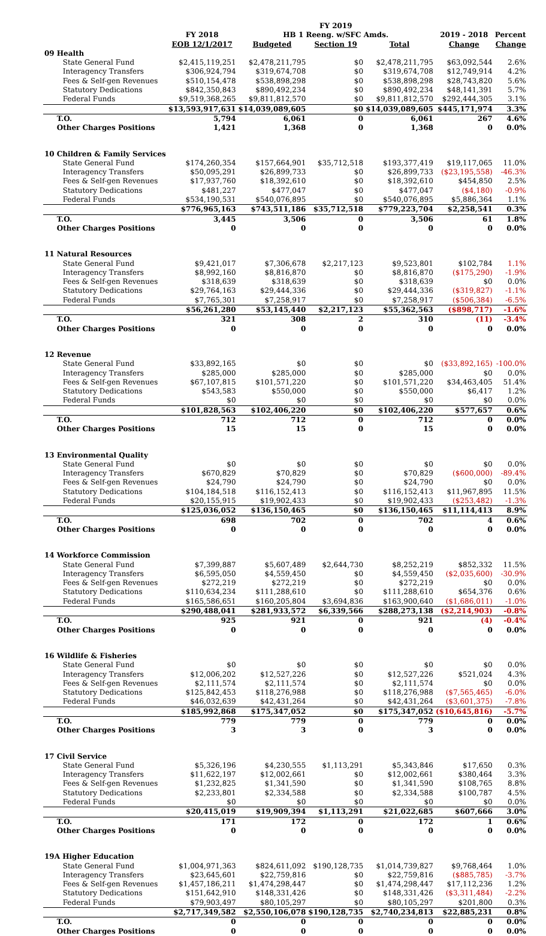| | | | FY 2019 | | | | |
| --- | --- | --- | --- | --- | --- | --- | --- |
| | | FY 2018 | HB 1 Reeng. w/SFC Amds. | | | 2019 - 2018 | Percent |
| | | EOB 12/1/2017 | Budgeted | Section 19 | Total | Change | Change |
| 09 | Health | | | | | | |
| | State General Fund | $2,415,119,251 | $2,478,211,795 | $0 | $2,478,211,795 | $63,092,544 | 2.6% |
| | Interagency Transfers | $306,924,794 | $319,674,708 | $0 | $319,674,708 | $12,749,914 | 4.2% |
| | Fees & Self-gen Revenues | $510,154,478 | $538,898,298 | $0 | $538,898,298 | $28,743,820 | 5.6% |
| | Statutory Dedications | $842,350,843 | $890,492,234 | $0 | $890,492,234 | $48,141,391 | 5.7% |
| | Federal Funds | $9,519,368,265 | $9,811,812,570 | $0 | $9,811,812,570 | $292,444,305 | 3.1% |
| | | $13,593,917,631 | $14,039,089,605 | $0 | $14,039,089,605 | $445,171,974 | 3.3% |
| | T.O. | 5,794 | 6,061 | 0 | 6,061 | 267 | 4.6% |
| | Other Charges Positions | 1,421 | 1,368 | 0 | 1,368 | 0 | 0.0% |
| 10 | Children & Family Services | | | | | | |
| | State General Fund | $174,260,354 | $157,664,901 | $35,712,518 | $193,377,419 | $19,117,065 | 11.0% |
| | Interagency Transfers | $50,095,291 | $26,899,733 | $0 | $26,899,733 | ($23,195,558) | -46.3% |
| | Fees & Self-gen Revenues | $17,937,760 | $18,392,610 | $0 | $18,392,610 | $454,850 | 2.5% |
| | Statutory Dedications | $481,227 | $477,047 | $0 | $477,047 | ($4,180) | -0.9% |
| | Federal Funds | $534,190,531 | $540,076,895 | $0 | $540,076,895 | $5,886,364 | 1.1% |
| | | $776,965,163 | $743,511,186 | $35,712,518 | $779,223,704 | $2,258,541 | 0.3% |
| | T.O. | 3,445 | 3,506 | 0 | 3,506 | 61 | 1.8% |
| | Other Charges Positions | 0 | 0 | 0 | 0 | 0 | 0.0% |
| 11 | Natural Resources | | | | | | |
| | State General Fund | $9,421,017 | $7,306,678 | $2,217,123 | $9,523,801 | $102,784 | 1.1% |
| | Interagency Transfers | $8,992,160 | $8,816,870 | $0 | $8,816,870 | ($175,290) | -1.9% |
| | Fees & Self-gen Revenues | $318,639 | $318,639 | $0 | $318,639 | $0 | 0.0% |
| | Statutory Dedications | $29,764,163 | $29,444,336 | $0 | $29,444,336 | ($319,827) | -1.1% |
| | Federal Funds | $7,765,301 | $7,258,917 | $0 | $7,258,917 | ($506,384) | -6.5% |
| | | $56,261,280 | $53,145,440 | $2,217,123 | $55,362,563 | ($898,717) | -1.6% |
| | T.O. | 321 | 308 | 2 | 310 | (11) | -3.4% |
| | Other Charges Positions | 0 | 0 | 0 | 0 | 0 | 0.0% |
| 12 | Revenue | | | | | | |
| | State General Fund | $33,892,165 | $0 | $0 | $0 | ($33,892,165) | -100.0% |
| | Interagency Transfers | $285,000 | $285,000 | $0 | $285,000 | $0 | 0.0% |
| | Fees & Self-gen Revenues | $67,107,815 | $101,571,220 | $0 | $101,571,220 | $34,463,405 | 51.4% |
| | Statutory Dedications | $543,583 | $550,000 | $0 | $550,000 | $6,417 | 1.2% |
| | Federal Funds | $0 | $0 | $0 | $0 | $0 | 0.0% |
| | | $101,828,563 | $102,406,220 | $0 | $102,406,220 | $577,657 | 0.6% |
| | T.O. | 712 | 712 | 0 | 712 | 0 | 0.0% |
| | Other Charges Positions | 15 | 15 | 0 | 15 | 0 | 0.0% |
| 13 | Environmental Quality | | | | | | |
| | State General Fund | $0 | $0 | $0 | $0 | $0 | 0.0% |
| | Interagency Transfers | $670,829 | $70,829 | $0 | $70,829 | ($600,000) | -89.4% |
| | Fees & Self-gen Revenues | $24,790 | $24,790 | $0 | $24,790 | $0 | 0.0% |
| | Statutory Dedications | $104,184,518 | $116,152,413 | $0 | $116,152,413 | $11,967,895 | 11.5% |
| | Federal Funds | $20,155,915 | $19,902,433 | $0 | $19,902,433 | ($253,482) | -1.3% |
| | | $125,036,052 | $136,150,465 | $0 | $136,150,465 | $11,114,413 | 8.9% |
| | T.O. | 698 | 702 | 0 | 702 | 4 | 0.6% |
| | Other Charges Positions | 0 | 0 | 0 | 0 | 0 | 0.0% |
| 14 | Workforce Commission | | | | | | |
| | State General Fund | $7,399,887 | $5,607,489 | $2,644,730 | $8,252,219 | $852,332 | 11.5% |
| | Interagency Transfers | $6,595,050 | $4,559,450 | $0 | $4,559,450 | ($2,035,600) | -30.9% |
| | Fees & Self-gen Revenues | $272,219 | $272,219 | $0 | $272,219 | $0 | 0.0% |
| | Statutory Dedications | $110,634,234 | $111,288,610 | $0 | $111,288,610 | $654,376 | 0.6% |
| | Federal Funds | $165,586,651 | $160,205,804 | $3,694,836 | $163,900,640 | ($1,686,011) | -1.0% |
| | | $290,488,041 | $281,933,572 | $6,339,566 | $288,273,138 | ($2,214,903) | -0.8% |
| | T.O. | 925 | 921 | 0 | 921 | (4) | -0.4% |
| | Other Charges Positions | 0 | 0 | 0 | 0 | 0 | 0.0% |
| 16 | Wildlife & Fisheries | | | | | | |
| | State General Fund | $0 | $0 | $0 | $0 | $0 | 0.0% |
| | Interagency Transfers | $12,006,202 | $12,527,226 | $0 | $12,527,226 | $521,024 | 4.3% |
| | Fees & Self-gen Revenues | $2,111,574 | $2,111,574 | $0 | $2,111,574 | $0 | 0.0% |
| | Statutory Dedications | $125,842,453 | $118,276,988 | $0 | $118,276,988 | ($7,565,465) | -6.0% |
| | Federal Funds | $46,032,639 | $42,431,264 | $0 | $42,431,264 | ($3,601,375) | -7.8% |
| | | $185,992,868 | $175,347,052 | $0 | $175,347,052 | ($10,645,816) | -5.7% |
| | T.O. | 779 | 779 | 0 | 779 | 0 | 0.0% |
| | Other Charges Positions | 3 | 3 | 0 | 3 | 0 | 0.0% |
| 17 | Civil Service | | | | | | |
| | State General Fund | $5,326,196 | $4,230,555 | $1,113,291 | $5,343,846 | $17,650 | 0.3% |
| | Interagency Transfers | $11,622,197 | $12,002,661 | $0 | $12,002,661 | $380,464 | 3.3% |
| | Fees & Self-gen Revenues | $1,232,825 | $1,341,590 | $0 | $1,341,590 | $108,765 | 8.8% |
| | Statutory Dedications | $2,233,801 | $2,334,588 | $0 | $2,334,588 | $100,787 | 4.5% |
| | Federal Funds | $0 | $0 | $0 | $0 | $0 | 0.0% |
| | | $20,415,019 | $19,909,394 | $1,113,291 | $21,022,685 | $607,666 | 3.0% |
| | T.O. | 171 | 172 | 0 | 172 | 1 | 0.6% |
| | Other Charges Positions | 0 | 0 | 0 | 0 | 0 | 0.0% |
| 19A Higher Education | | | | | | | |
| | State General Fund | $1,004,971,363 | $824,611,092 | $190,128,735 | $1,014,739,827 | $9,768,464 | 1.0% |
| | Interagency Transfers | $23,645,601 | $22,759,816 | $0 | $22,759,816 | ($885,785) | -3.7% |
| | Fees & Self-gen Revenues | $1,457,186,211 | $1,474,298,447 | $0 | $1,474,298,447 | $17,112,236 | 1.2% |
| | Statutory Dedications | $151,642,910 | $148,331,426 | $0 | $148,331,426 | ($3,311,484) | -2.2% |
| | Federal Funds | $79,903,497 | $80,105,297 | $0 | $80,105,297 | $201,800 | 0.3% |
| | | $2,717,349,582 | $2,550,106,078 | $190,128,735 | $2,740,234,813 | $22,885,231 | 0.8% |
| | T.O. | 0 | 0 | 0 | 0 | 0 | 0.0% |
| | Other Charges Positions | 0 | 0 | 0 | 0 | 0 | 0.0% |